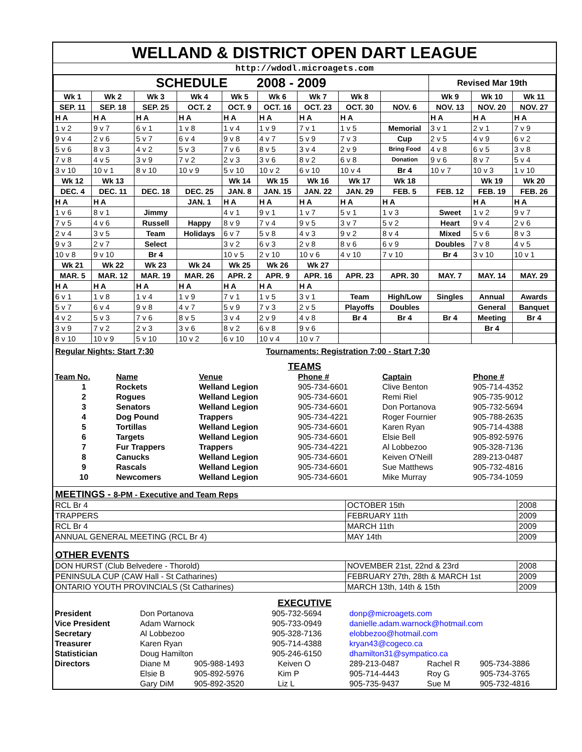WELLAND & DISTRICT OPEN DART LEAGUE
http://wdodl.microagets.com
| SCHEDULE 2008 - 2009 | | | | | | | | | Revised Mar 19th | | |
| --- | --- | --- | --- | --- | --- | --- | --- | --- | --- | --- | --- |
| Wk 1 | Wk 2 | Wk 3 | Wk 4 | Wk 5 | Wk 6 | Wk 7 | Wk 8 | | Wk 9 | Wk 10 | Wk 11 |
| SEP. 11 | SEP. 18 | SEP. 25 | OCT. 2 | OCT. 9 | OCT. 16 | OCT. 23 | OCT. 30 | NOV. 6 | NOV. 13 | NOV. 20 | NOV. 27 |
| H A | H A | H A | H A | H A | H A | H A | H A | | H A | H A | H A |
| 1 v 2 | 9 v 7 | 6 v 1 | 1 v 8 | 1 v 4 | 1 v 9 | 7 v 1 | 1 v 5 | Memorial | 3 v 1 | 2 v 1 | 7 v 9 |
| 9 v 4 | 2 v 6 | 5 v 7 | 6 v 4 | 9 v 8 | 4 v 7 | 5 v 9 | 7 v 3 | Cup | 2 v 5 | 4 v 9 | 6 v 2 |
| 5 v 6 | 8 v 3 | 4 v 2 | 5 v 3 | 7 v 6 | 8 v 5 | 3 v 4 | 2 v 9 | Bring Food | 4 v 8 | 6 v 5 | 3 v 8 |
| 7 v 8 | 4 v 5 | 3 v 9 | 7 v 2 | 2 v 3 | 3 v 6 | 8 v 2 | 6 v 8 | Donation | 9 v 6 | 8 v 7 | 5 v 4 |
| 3 v 10 | 10 v 1 | 8 v 10 | 10 v 9 | 5 v 10 | 10 v 2 | 6 v 10 | 10 v 4 | Br 4 | 10 v 7 | 10 v 3 | 1 v 10 |
| Wk 12 | Wk 13 | | | Wk 14 | Wk 15 | Wk 16 | Wk 17 | Wk 18 | | Wk 19 | Wk 20 |
| DEC. 4 | DEC. 11 | DEC. 18 | DEC. 25 | JAN. 8 | JAN. 15 | JAN. 22 | JAN. 29 | FEB. 5 | FEB. 12 | FEB. 19 | FEB. 26 |
| H A | H A | | JAN. 1 | H A | H A | H A | H A | H A | | H A | H A |
| 1 v 6 | 8 v 1 | Jimmy | | 4 v 1 | 9 v 1 | 1 v 7 | 5 v 1 | 1 v 3 | Sweet | 1 v 2 | 9 v 7 |
| 7 v 5 | 4 v 6 | Russell | Happy | 8 v 9 | 7 v 4 | 9 v 5 | 3 v 7 | 5 v 2 | Heart | 9 v 4 | 2 v 6 |
| 2 v 4 | 3 v 5 | Team | Holidays | 6 v 7 | 5 v 8 | 4 v 3 | 9 v 2 | 8 v 4 | Mixed | 5 v 6 | 8 v 3 |
| 9 v 3 | 2 v 7 | Select | | 3 v 2 | 6 v 3 | 2 v 8 | 8 v 6 | 6 v 9 | Doubles | 7 v 8 | 4 v 5 |
| 10 v 8 | 9 v 10 | Br 4 | | 10 v 5 | 2 v 10 | 10 v 6 | 4 v 10 | 7 v 10 | Br 4 | 3 v 10 | 10 v 1 |
| Wk 21 | Wk 22 | Wk 23 | Wk 24 | Wk 25 | Wk 26 | Wk 27 | | | | | |
| MAR. 5 | MAR. 12 | MAR. 19 | MAR. 26 | APR. 2 | APR. 9 | APR. 16 | APR. 23 | APR. 30 | MAY. 7 | MAY. 14 | MAY. 29 |
| H A | H A | H A | H A | H A | H A | H A | | | | | |
| 6 v 1 | 1 v 8 | 1 v 4 | 1 v 9 | 7 v 1 | 1 v 5 | 3 v 1 | Team | High/Low | Singles | Annual | Awards |
| 5 v 7 | 6 v 4 | 9 v 8 | 4 v 7 | 5 v 9 | 7 v 3 | 2 v 5 | Playoffs | Doubles | | General | Banquet |
| 4 v 2 | 5 v 3 | 7 v 6 | 8 v 5 | 3 v 4 | 2 v 9 | 4 v 8 | Br 4 | Br 4 | Br 4 | Meeting | Br 4 |
| 3 v 9 | 7 v 2 | 2 v 3 | 3 v 6 | 8 v 2 | 6 v 8 | 9 v 6 | | | | Br 4 | |
| 8 v 10 | 10 v 9 | 5 v 10 | 10 v 2 | 6 v 10 | 10 v 4 | 10 v 7 | | | | | |
Regular Nights: Start 7:30 Tournaments: Registration 7:00 - Start 7:30
TEAMS
| Team No. | Name | Venue | Phone # | Captain | Phone # |
| 1 | Rockets | Welland Legion | 905-734-6601 | Clive Benton | 905-714-4352 |
| 2 | Rogues | Welland Legion | 905-734-6601 | Remi Riel | 905-735-9012 |
| 3 | Senators | Welland Legion | 905-734-6601 | Don Portanova | 905-732-5694 |
| 4 | Dog Pound | Trappers | 905-734-4221 | Roger Fournier | 905-788-2635 |
| 5 | Tortillas | Welland Legion | 905-734-6601 | Karen Ryan | 905-714-4388 |
| 6 | Targets | Welland Legion | 905-734-6601 | Elsie Bell | 905-892-5976 |
| 7 | Fur Trappers | Trappers | 905-734-4221 | Al Lobbezoo | 905-328-7136 |
| 8 | Canucks | Welland Legion | 905-734-6601 | Keiven O'Neill | 289-213-0487 |
| 9 | Rascals | Welland Legion | 905-734-6601 | Sue Matthews | 905-732-4816 |
| 10 | Newcomers | Welland Legion | 905-734-6601 | Mike Murray | 905-734-1059 |
MEETINGS - 8-PM - Executive and Team Reps
| RCL Br 4 | OCTOBER 15th | 2008 |
| TRAPPERS | FEBRUARY 11th | 2009 |
| RCL Br 4 | MARCH 11th | 2009 |
| ANNUAL GENERAL MEETING (RCL Br 4) | MAY 14th | 2009 |
OTHER EVENTS
| DON HURST (Club Belvedere - Thorold) | NOVEMBER 21st, 22nd & 23rd | 2008 |
| PENINSULA CUP (CAW Hall - St Catharines) | FEBRUARY 27th, 28th & MARCH 1st | 2009 |
| ONTARIO YOUTH PROVINCIALS (St Catharines) | MARCH 13th, 14th & 15th | 2009 |
EXECUTIVE
| President | Don Portanova | | 905-732-5694 | | donp@microagets.com | | |
| Vice President | Adam Warnock | | 905-733-0949 | | danielle.adam.warnock@hotmail.com | | |
| Secretary | Al Lobbezoo | | 905-328-7136 | | elobbezoo@hotmail.com | | |
| Treasurer | Karen Ryan | | 905-714-4388 | | kryan43@cogeco.ca | | |
| Statistician | Doug Hamilton | | 905-246-6150 | | dhamilton31@sympatico.ca | | |
| Directors | Diane M | 905-988-1493 | | Keiven O | 289-213-0487 | Rachel R | 905-734-3886 |
| | Elsie B | 905-892-5976 | | Kim P | 905-714-4443 | Roy G | 905-734-3765 |
| | Gary DiM | 905-892-3520 | | Liz L | 905-735-9437 | Sue M | 905-732-4816 |